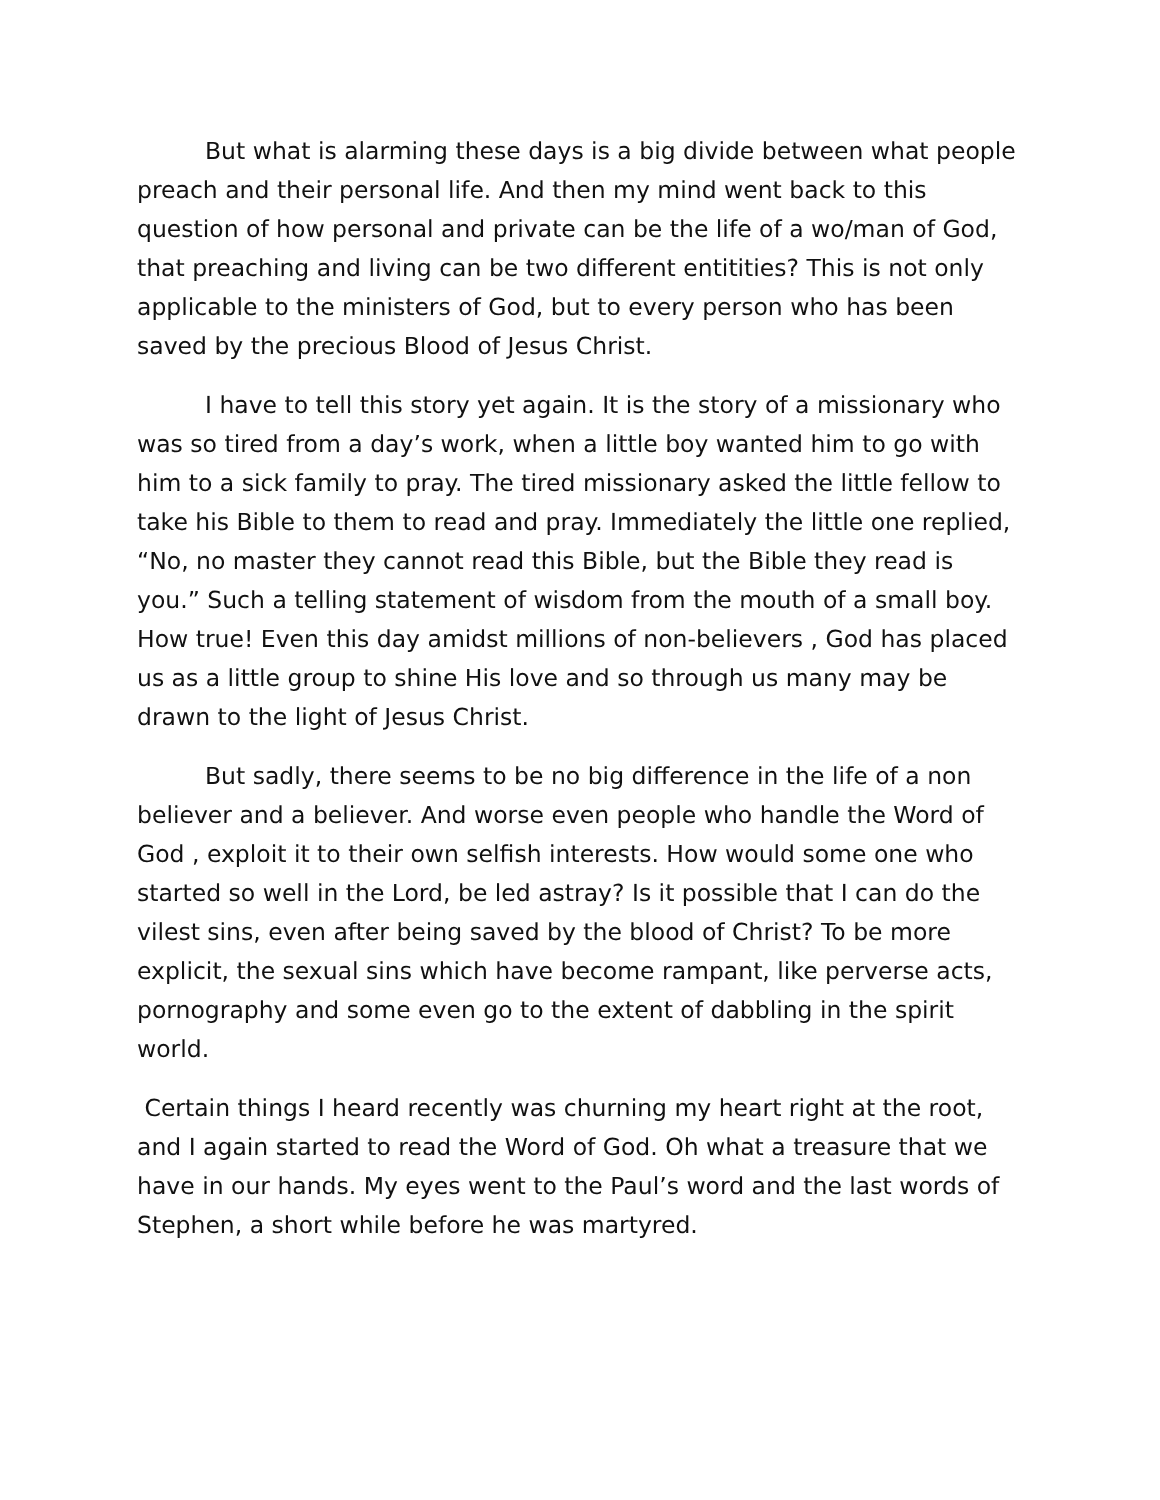But what is alarming these days is a big divide between what people preach and their personal life. And then my mind went back to this question of how personal and private can be the life of a wo/man of God, that preaching and living can be two different entitities? This is not only applicable to the ministers of God, but to every person who has been saved by the precious Blood of Jesus Christ.
I have to tell this story yet again. It is the story of a missionary who was so tired from a day’s work, when a little boy wanted him to go with him to a sick family to pray. The tired missionary asked the little fellow to take his Bible to them to read and pray. Immediately the little one replied, “No, no master they cannot read this Bible, but the Bible they read is you.” Such a telling statement of wisdom from the mouth of a small boy. How true! Even this day amidst millions of non-believers , God has placed us as a little group to shine His love and so through us many may be drawn to the light of Jesus Christ.
But sadly, there seems to be no big difference in the life of a non believer and a believer. And worse even people who handle the Word of God , exploit it to their own selfish interests. How would some one who started so well in the Lord, be led astray? Is it possible that I can do the vilest sins, even after being saved by the blood of Christ? To be more explicit, the sexual sins which have become rampant, like perverse acts, pornography and some even go to the extent of dabbling in the spirit world.
Certain things I heard recently was churning my heart right at the root, and I again started to read the Word of God. Oh what a treasure that we have in our hands. My eyes went to the Paul’s word and the last words of Stephen, a short while before he was martyred.